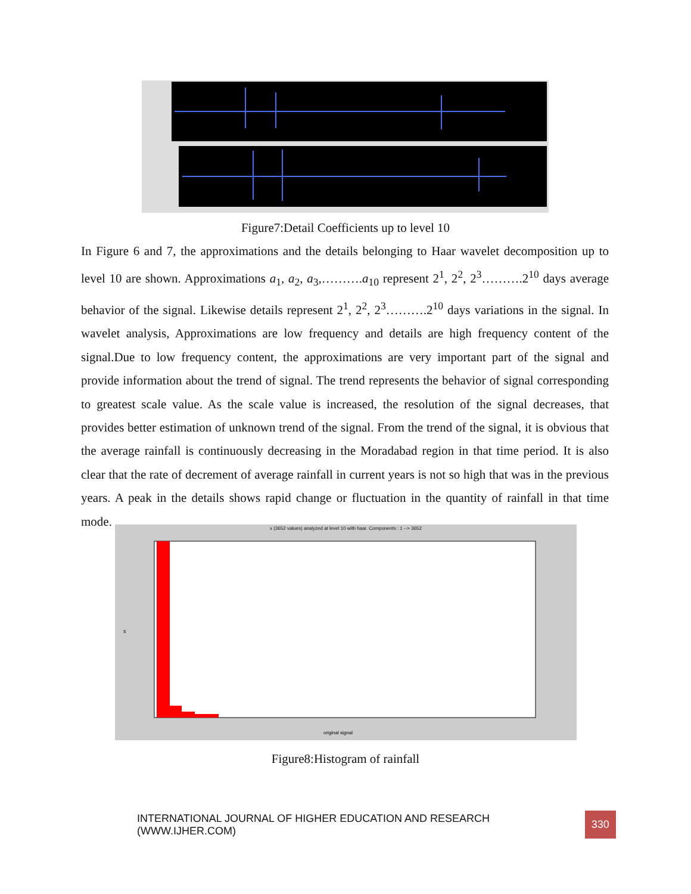Figure7:Detail Coefficients up to level 10
In Figure 6 and 7, the approximations and the details belonging to Haar wavelet decomposition up to level 10 are shown. Approximations a<sub>1</sub>, a<sub>2</sub>, a<sub>3</sub>,……….a<sub>10</sub> represent 2<sup>1</sup>, 2<sup>2</sup>, 2<sup>3</sup>……….2<sup>10</sup> days average behavior of the signal. Likewise details represent 2<sup>1</sup>, 2<sup>2</sup>, 2<sup>3</sup>……….2<sup>10</sup> days variations in the signal. In wavelet analysis, Approximations are low frequency and details are high frequency content of the signal.Due to low frequency content, the approximations are very important part of the signal and provide information about the trend of signal. The trend represents the behavior of signal corresponding to greatest scale value. As the scale value is increased, the resolution of the signal decreases, that provides better estimation of unknown trend of the signal. From the trend of the signal, it is obvious that the average rainfall is continuously decreasing in the Moradabad region in that time period. It is also clear that the rate of decrement of average rainfall in current years is not so high that was in the previous years. A peak in the details shows rapid change or fluctuation in the quantity of rainfall in that time mode.
x (3652 values) analyzed at level 10 with haar. Components : 1 --> 3652
s
original signal
Figure8:Histogram of rainfall
INTERNATIONAL JOURNAL OF HIGHER EDUCATION AND RESEARCH (WWW.IJHER.COM) 330